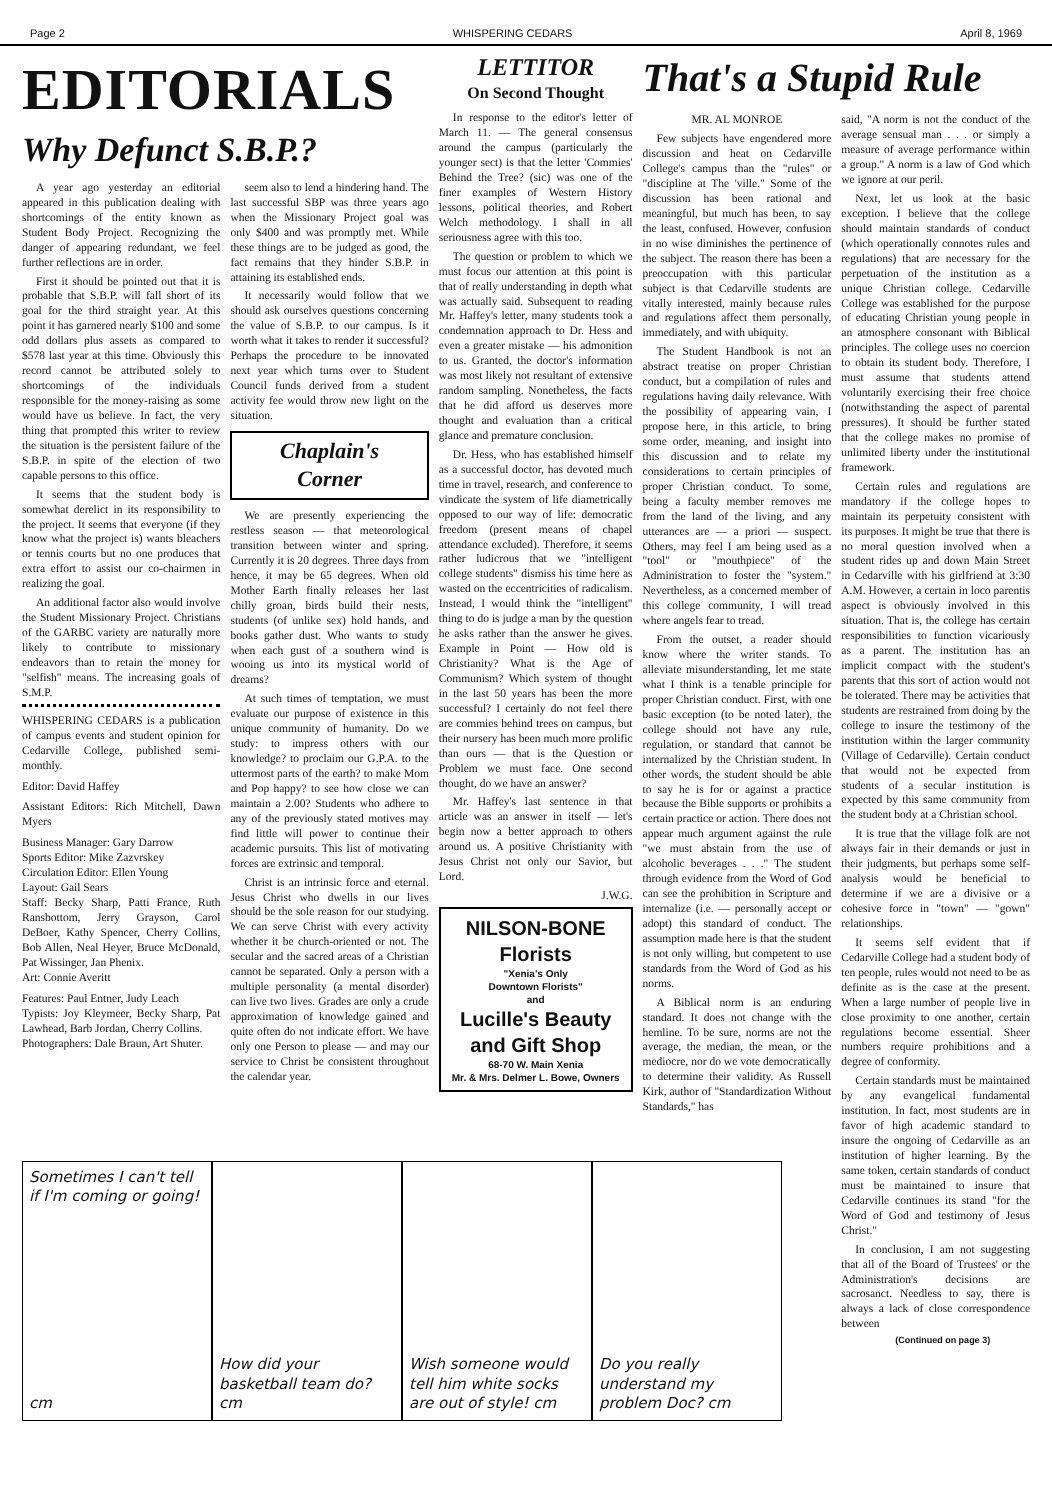Page 2 WHISPERING CEDARS April 8, 1969
EDITORIALS
Why Defunct S.B.P.?
A year ago yesterday an editorial appeared in this publication dealing with shortcomings of the entity known as Student Body Project. Recognizing the danger of appearing redundant, we feel further reflections are in order.
First it should be pointed out that it is probable that S.B.P. will fall short of its goal for the third straight year. At this point it has garnered nearly $100 and some odd dollars plus assets as compared to $578 last year at this time. Obviously this record cannot be attributed solely to shortcomings of the individuals responsible for the money-raising as some would have us believe. In fact, the very thing that prompted this writer to review the situation is the persistent failure of the S.B.P. in spite of the election of two capable persons to this office.
It seems that the student body is somewhat derelict in its responsibility to the project. It seems that everyone (if they know what the project is) wants bleachers or tennis courts but no one produces that extra effort to assist our co-chairmen in realizing the goal.
An additional factor also would involve the Student Missionary Project. Christians of the GARBC variety are naturally more likely to contribute to missionary endeavors than to retain the money for "selfish" means. The increasing goals of S.M.P.
WHISPERING CEDARS is a publication of campus events and student opinion for Cedarville College, published semi-monthly.
Editor: David Haffey
Assistant Editors: Rich Mitchell, Dawn Myers
Business Manager: Gary Darrow
Sports Editor: Mike Zazvrskey
Circulation Editor: Ellen Young
Layout: Gail Sears
Staff: Becky Sharp, Patti France, Ruth Ransbottom, Jerry Grayson, Carol DeBoer, Kathy Spencer, Cherry Collins, Bob Allen, Neal Heyer, Bruce McDonald, Pat Wissinger, Jan Phenix.
Art: Connie Averitt
Features: Paul Entner, Judy Leach
Typists: Joy Kleymeer, Becky Sharp, Pat Lawhead, Barb Jordan, Cherry Collins.
Photographers: Dale Braun, Art Shuter.
seem also to lend a hindering hand. The last successful SBP was three years ago when the Missionary Project goal was only $400 and was promptly met. While these things are to be judged as good, the fact remains that they hinder S.B.P. in attaining its established ends.
It necessarily would follow that we should ask ourselves questions concerning the value of S.B.P. to our campus. Is it worth what it takes to render it successful? Perhaps the procedure to be innovated next year which turns over to Student Council funds derived from a student activity fee would throw new light on the situation.
Chaplain's
Corner
We are presently experiencing the restless season — that meteorological transition between winter and spring. Currently it is 20 degrees. Three days from hence, it may be 65 degrees. When old Mother Earth finally releases her last chilly groan, birds build their nests, students (of unlike sex) hold hands, and books gather dust. Who wants to study when each gust of a southern wind is wooing us into its mystical world of dreams?
At such times of temptation, we must evaluate our purpose of existence in this unique community of humanity. Do we study: to impress others with our knowledge? to proclaim our G.P.A. to the uttermost parts of the earth? to make Mom and Pop happy? to see how close we can maintain a 2.00? Students who adhere to any of the previously stated motives may find little will power to continue their academic pursuits. This list of motivating forces are extrinsic and temporal.
Christ is an intrinsic force and eternal. Jesus Christ who dwells in our lives should be the sole reason for our studying. We can serve Christ with every activity whether it be church-oriented or not. The secular and the sacred areas of a Christian cannot be separated. Only a person with a multiple personality (a mental disorder) can live two lives. Grades are only a crude approximation of knowledge gained and quite often do not indicate effort. We have only one Person to please — and may our service to Christ be consistent throughout the calendar year.
LETTITOR
On Second Thought
In response to the editor's letter of March 11. — The general consensus around the campus (particularly the younger sect) is that the letter 'Commies' Behind the Tree? (sic) was one of the finer examples of Western History lessons, political theories, and Robert Welch methodology. I shall in all seriousness agree with this too.
The question or problem to which we must focus our attention at this point is that of really understanding in depth what was actually said. Subsequent to reading Mr. Haffey's letter, many students took a condemnation approach to Dr. Hess and even a greater mistake — his admonition to us. Granted, the doctor's information was most likely not resultant of extensive random sampling. Nonetheless, the facts that he did afford us deserves more thought and evaluation than a critical glance and premature conclusion.
Dr. Hess, who has established himself as a successful doctor, has devoted much time in travel, research, and conference to vindicate the system of life diametrically opposed to our way of life: democratic freedom (present means of chapel attendance excluded). Therefore, it seems rather ludicrous that we "intelligent college students" dismiss his time here as wasted on the eccentricities of radicalism. Instead, I would think the "intelligent" thing to do is judge a man by the question he asks rather than the answer he gives. Example in Point — How old is Christianity? What is the Age of Communism? Which system of thought in the last 50 years has been the more successful? I certainly do not feel there are commies behind trees on campus, but their nursery has been much more prolific than ours — that is the Question or Problem we must face. One second thought, do we have an answer?
Mr. Haffey's last sentence in that article was an answer in itself — let's begin now a better approach to others around us. A positive Christianity with Jesus Christ not only our Savior, but Lord.
J.W.G.
NILSON-BONE
Florists
"Xenia's Only
Downtown Florists"
and
Lucille's Beauty
and Gift Shop
68-70 W. Main Xenia
Mr. & Mrs. Delmer L. Bowe, Owners
That's a Stupid Rule
MR. AL MONROE
Few subjects have engendered more discussion and heat on Cedarville College's campus than the "rules" or "discipline at The 'ville." Some of the discussion has been rational and meaningful, but much has been, to say the least, confused. However, confusion in no wise diminishes the pertinence of the subject. The reason there has been a preoccupation with this particular subject is that Cedarville students are vitally interested, mainly because rules and regulations affect them personally, immediately, and with ubiquity.
The Student Handbook is not an abstract treatise on proper Christian conduct, but a compilation of rules and regulations having daily relevance. With the possibility of appearing vain, I propose here, in this article, to bring some order, meaning, and insight into this discussion and to relate my considerations to certain principles of proper Christian conduct. To some, being a faculty member removes me from the land of the living, and any utterances are — a priori — suspect. Others, may feel I am being used as a "tool" or "mouthpiece" of the Administration to foster the "system." Nevertheless, as a concerned member of this college community, I will tread where angels fear to tread.
From the outset, a reader should know where the writer stands. To alleviate misunderstanding, let me state what I think is a tenable principle for proper Christian conduct. First, with one basic exception (to be noted later), the college should not have any rule, regulation, or standard that cannot be internalized by the Christian student. In other words, the student should be able to say he is for or against a practice because the Bible supports or prohibits a certain practice or action. There does not appear much argument against the rule "we must abstain from the use of alcoholic beverages . . ." The student through evidence from the Word of God can see the prohibition in Scripture and internalize (i.e. — personally accept or adopt) this standard of conduct. The assumption made here is that the student is not only willing, but competent to use standards from the Word of God as his norms.
A Biblical norm is an enduring standard. It does not change with the hemline. To be sure, norms are not the average, the median, the mean, or the mediocre, nor do we vote democratically to determine their validity. As Russell Kirk, author of "Standardization Without Standards," has
said, "A norm is not the conduct of the average sensual man . . . or simply a measure of average performance within a group." A norm is a law of God which we ignore at our peril.
Next, let us look at the basic exception. I believe that the college should maintain standards of conduct (which operationally connotes rules and regulations) that are necessary for the perpetuation of the institution as a unique Christian college. Cedarville College was established for the purpose of educating Christian young people in an atmosphere consonant with Biblical principles. The college uses no coercion to obtain its student body. Therefore, I must assume that students attend voluntarily exercising their free choice (notwithstanding the aspect of parental pressures). It should be further stated that the college makes no promise of unlimited liberty under the institutional framework.
Certain rules and regulations are mandatory if the college hopes to maintain its perpetuity consistent with its purposes. It might be true that there is no moral question involved when a student rides up and down Main Street in Cedarville with his girlfriend at 3:30 A.M. However, a certain in loco parentis aspect is obviously involved in this situation. That is, the college has certain responsibilities to function vicariously as a parent. The institution has an implicit compact with the student's parents that this sort of action would not be tolerated. There may be activities that students are restrained from doing by the college to insure the testimony of the institution within the larger community (Village of Cedarville). Certain conduct that would not be expected from students of a secular institution is expected by this same community from the student body at a Christian school.
It is true that the village folk are not always fair in their demands or just in their judgments, but perhaps some self-analysis would be beneficial to determine if we are a divisive or a cohesive force in "town" — "gown" relationships.
It seems self evident that if Cedarville College had a student body of ten people, rules would not need to be as definite as is the case at the present. When a large number of people live in close proximity to one another, certain regulations become essential. Sheer numbers require prohibitions and a degree of conformity.
Certain standards must be maintained by any evangelical fundamental institution. In fact, most students are in favor of high academic standard to insure the ongoing of Cedarville as an institution of higher learning. By the same token, certain standards of conduct must be maintained to insure that Cedarville continues its stand "for the Word of God and testimony of Jesus Christ."
In conclusion, I am not suggesting that all of the Board of Trustees' or the Administration's decisions are sacrosanct. Needless to say, there is always a lack of close correspondence between
(Continued on page 3)
Sometimes I can't tell if I'm coming or going!
cm
How did your basketball team do? cm
Wish someone would tell him white socks are out of style! cm
Do you really understand my problem Doc? cm